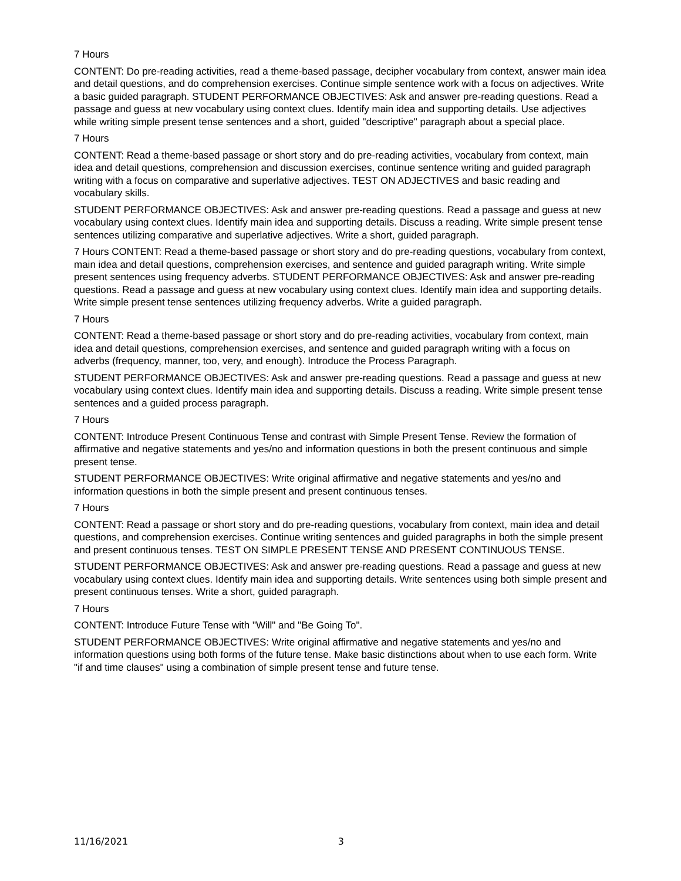7 Hours
CONTENT: Do pre-reading activities, read a theme-based passage, decipher vocabulary from context, answer main idea and detail questions, and do comprehension exercises. Continue simple sentence work with a focus on adjectives. Write a basic guided paragraph. STUDENT PERFORMANCE OBJECTIVES: Ask and answer pre-reading questions. Read a passage and guess at new vocabulary using context clues. Identify main idea and supporting details. Use adjectives while writing simple present tense sentences and a short, guided "descriptive" paragraph about a special place.
7 Hours
CONTENT: Read a theme-based passage or short story and do pre-reading activities, vocabulary from context, main idea and detail questions, comprehension and discussion exercises, continue sentence writing and guided paragraph writing with a focus on comparative and superlative adjectives. TEST ON ADJECTIVES and basic reading and vocabulary skills.
STUDENT PERFORMANCE OBJECTIVES: Ask and answer pre-reading questions. Read a passage and guess at new vocabulary using context clues. Identify main idea and supporting details. Discuss a reading. Write simple present tense sentences utilizing comparative and superlative adjectives. Write a short, guided paragraph.
7 Hours CONTENT: Read a theme-based passage or short story and do pre-reading questions, vocabulary from context, main idea and detail questions, comprehension exercises, and sentence and guided paragraph writing. Write simple present sentences using frequency adverbs. STUDENT PERFORMANCE OBJECTIVES: Ask and answer pre-reading questions. Read a passage and guess at new vocabulary using context clues. Identify main idea and supporting details. Write simple present tense sentences utilizing frequency adverbs. Write a guided paragraph.
7 Hours
CONTENT: Read a theme-based passage or short story and do pre-reading activities, vocabulary from context, main idea and detail questions, comprehension exercises, and sentence and guided paragraph writing with a focus on adverbs (frequency, manner, too, very, and enough). Introduce the Process Paragraph.
STUDENT PERFORMANCE OBJECTIVES: Ask and answer pre-reading questions. Read a passage and guess at new vocabulary using context clues. Identify main idea and supporting details. Discuss a reading. Write simple present tense sentences and a guided process paragraph.
7 Hours
CONTENT: Introduce Present Continuous Tense and contrast with Simple Present Tense. Review the formation of affirmative and negative statements and yes/no and information questions in both the present continuous and simple present tense.
STUDENT PERFORMANCE OBJECTIVES: Write original affirmative and negative statements and yes/no and information questions in both the simple present and present continuous tenses.
7 Hours
CONTENT: Read a passage or short story and do pre-reading questions, vocabulary from context, main idea and detail questions, and comprehension exercises. Continue writing sentences and guided paragraphs in both the simple present and present continuous tenses. TEST ON SIMPLE PRESENT TENSE AND PRESENT CONTINUOUS TENSE.
STUDENT PERFORMANCE OBJECTIVES: Ask and answer pre-reading questions. Read a passage and guess at new vocabulary using context clues. Identify main idea and supporting details. Write sentences using both simple present and present continuous tenses. Write a short, guided paragraph.
7 Hours
CONTENT: Introduce Future Tense with "Will" and "Be Going To".
STUDENT PERFORMANCE OBJECTIVES: Write original affirmative and negative statements and yes/no and information questions using both forms of the future tense. Make basic distinctions about when to use each form. Write "if and time clauses" using a combination of simple present tense and future tense.
11/16/2021 3